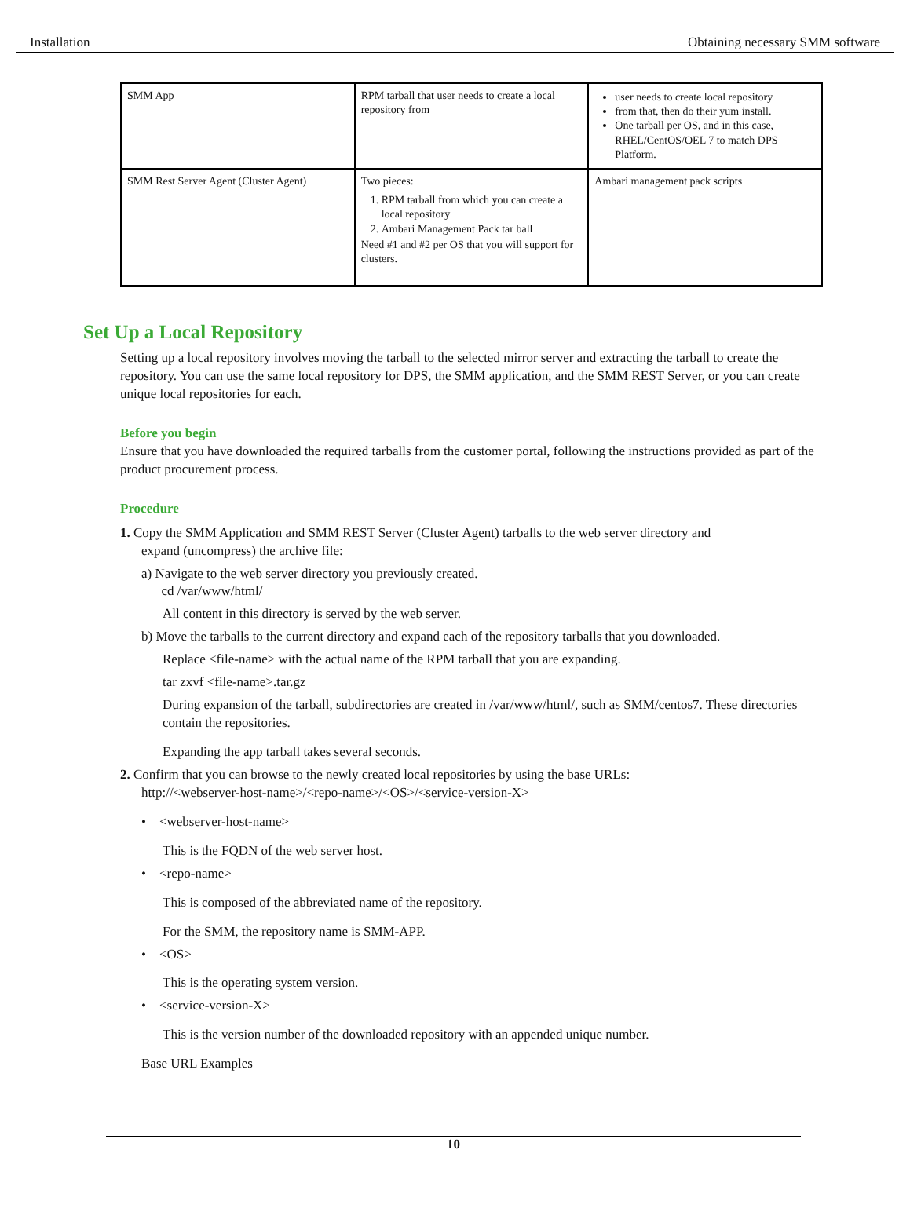Installation Obtaining necessary SMM software
| SMM App | RPM tarball that user needs to create a local repository from | user needs to create local repository from that, then do their yum install. One tarball per OS, and in this case, RHEL/CentOS/OEL 7 to match DPS Platform. |
| SMM Rest Server Agent (Cluster Agent) | Two pieces: 1. RPM tarball from which you can create a local repository 2. Ambari Management Pack tar ball Need #1 and #2 per OS that you will support for clusters. | Ambari management pack scripts |
Set Up a Local Repository
Setting up a local repository involves moving the tarball to the selected mirror server and extracting the tarball to create the repository. You can use the same local repository for DPS, the SMM application, and the SMM REST Server, or you can create unique local repositories for each.
Before you begin
Ensure that you have downloaded the required tarballs from the customer portal, following the instructions provided as part of the product procurement process.
Procedure
1. Copy the SMM Application and SMM REST Server (Cluster Agent) tarballs to the web server directory and
expand (uncompress) the archive file:
a) Navigate to the web server directory you previously created.
cd /var/www/html/
All content in this directory is served by the web server.
b) Move the tarballs to the current directory and expand each of the repository tarballs that you downloaded.
Replace <file-name> with the actual name of the RPM tarball that you are expanding.
tar zxvf <file-name>.tar.gz
During expansion of the tarball, subdirectories are created in /var/www/html/, such as SMM/centos7. These directories contain the repositories.
Expanding the app tarball takes several seconds.
2. Confirm that you can browse to the newly created local repositories by using the base URLs:
http://<webserver-host-name>/<repo-name>/<OS>/<service-version-X>
• <webserver-host-name>
This is the FQDN of the web server host.
• <repo-name>
This is composed of the abbreviated name of the repository.
For the SMM, the repository name is SMM-APP.
• <OS>
This is the operating system version.
• <service-version-X>
This is the version number of the downloaded repository with an appended unique number.
Base URL Examples
10